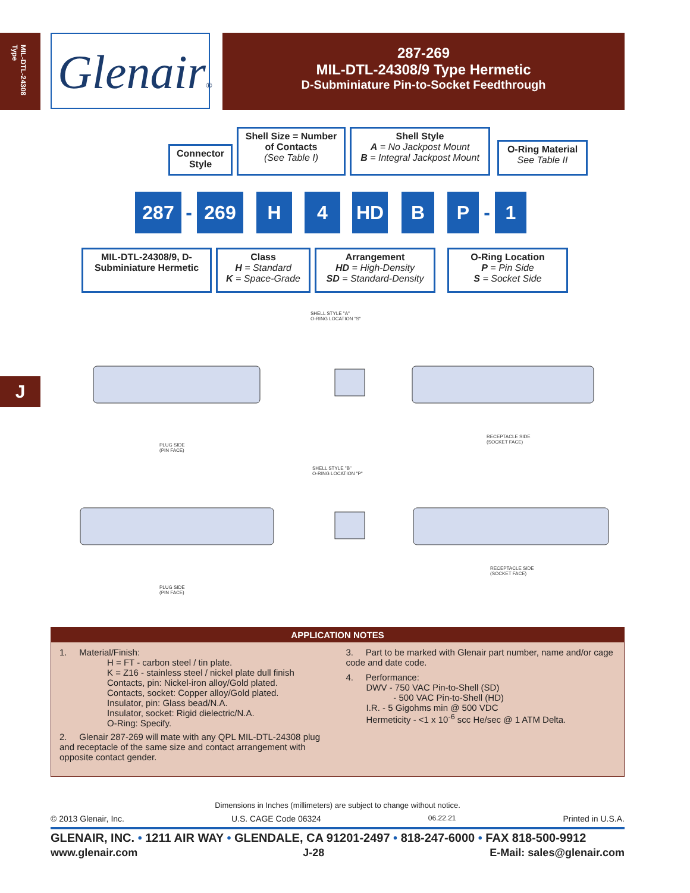MIL-DTL-24308 Type
Glenair®
287-269
MIL-DTL-24308/9 Type Hermetic
D-Subminiature Pin-to-Socket Feedthrough
Connector Style
Shell Size = Number of Contacts
(See Table I)
Shell Style
A = No Jackpost Mount
B = Integral Jackpost Mount
O-Ring Material
See Table II
287 - 269 H 4 HD B P - 1
MIL-DTL-24308/9, D-Subminiature Hermetic
Class
H = Standard
K = Space-Grade
Arrangement
HD = High-Density
SD = Standard-Density
O-Ring Location
P = Pin Side
S = Socket Side
J
SHELL STYLE "A"
O-RING LOCATION "S"
PLUG SIDE
(PIN FACE)
RECEPTACLE SIDE
(SOCKET FACE)
SHELL STYLE "B"
O-RING LOCATION "P"
PLUG SIDE
(PIN FACE)
RECEPTACLE SIDE
(SOCKET FACE)
APPLICATION NOTES
1. Material/Finish:
H = FT - carbon steel / tin plate.
K = Z16 - stainless steel / nickel plate dull finish
Contacts, pin: Nickel-iron alloy/Gold plated.
Contacts, socket: Copper alloy/Gold plated.
Insulator, pin: Glass bead/N.A.
Insulator, socket: Rigid dielectric/N.A.
O-Ring: Specify.
2. Glenair 287-269 will mate with any QPL MIL-DTL-24308 plug and receptacle of the same size and contact arrangement with opposite contact gender.
3. Part to be marked with Glenair part number, name and/or cage code and date code.
4. Performance:
DWV - 750 VAC Pin-to-Shell (SD)
- 500 VAC Pin-to-Shell (HD)
I.R. - 5 Gigohms min @ 500 VDC
Hermeticity - <1 x 10<sup>-6</sup> scc He/sec @ 1 ATM Delta.
Dimensions in Inches (millimeters) are subject to change without notice.
© 2013 Glenair, Inc. U.S. CAGE Code 06324 06.22.21 Printed in U.S.A.
GLENAIR, INC. • 1211 AIR WAY • GLENDALE, CA 91201-2497 • 818-247-6000 • FAX 818-500-9912
www.glenair.com J-28 E-Mail: sales@glenair.com